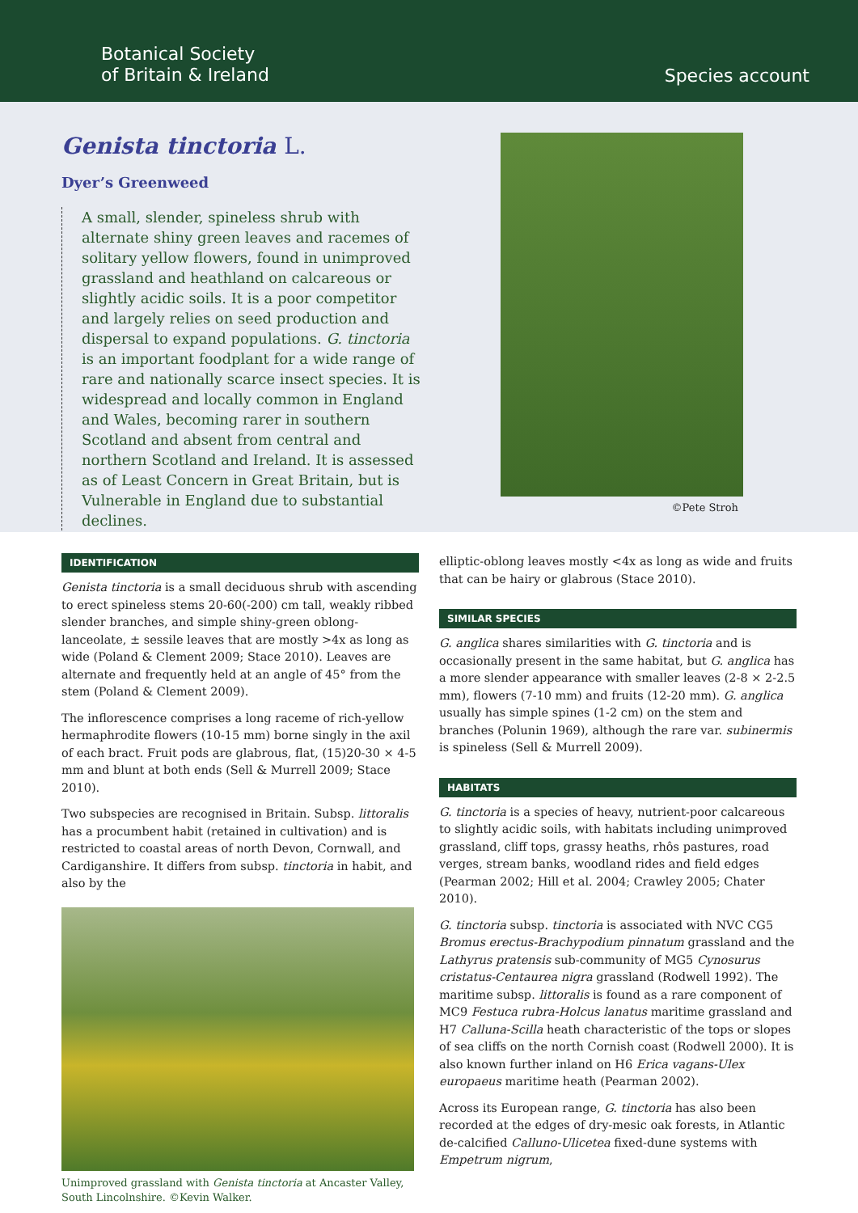Botanical Society
of Britain & Ireland
Species account
Genista tinctoria L.
Dyer’s Greenweed
A small, slender, spineless shrub with alternate shiny green leaves and racemes of solitary yellow flowers, found in unimproved grassland and heathland on calcareous or slightly acidic soils. It is a poor competitor and largely relies on seed production and dispersal to expand populations. G. tinctoria is an important foodplant for a wide range of rare and nationally scarce insect species. It is widespread and locally common in England and Wales, becoming rarer in southern Scotland and absent from central and northern Scotland and Ireland. It is assessed as of Least Concern in Great Britain, but is Vulnerable in England due to substantial declines.
©Pete Stroh
IDENTIFICATION
Genista tinctoria is a small deciduous shrub with ascending to erect spineless stems 20-60(-200) cm tall, weakly ribbed slender branches, and simple shiny-green oblong-lanceolate, ± sessile leaves that are mostly >4x as long as wide (Poland & Clement 2009; Stace 2010). Leaves are alternate and frequently held at an angle of 45° from the stem (Poland & Clement 2009).
The inflorescence comprises a long raceme of rich-yellow hermaphrodite flowers (10-15 mm) borne singly in the axil of each bract. Fruit pods are glabrous, flat, (15)20-30 × 4-5 mm and blunt at both ends (Sell & Murrell 2009; Stace 2010).
Two subspecies are recognised in Britain. Subsp. littoralis has a procumbent habit (retained in cultivation) and is restricted to coastal areas of north Devon, Cornwall, and Cardiganshire. It differs from subsp. tinctoria in habit, and also by the
Unimproved grassland with Genista tinctoria at Ancaster Valley, South Lincolnshire. ©Kevin Walker.
elliptic-oblong leaves mostly <4x as long as wide and fruits that can be hairy or glabrous (Stace 2010).
SIMILAR SPECIES
G. anglica shares similarities with G. tinctoria and is occasionally present in the same habitat, but G. anglica has a more slender appearance with smaller leaves (2-8 × 2-2.5 mm), flowers (7-10 mm) and fruits (12-20 mm). G. anglica usually has simple spines (1-2 cm) on the stem and branches (Polunin 1969), although the rare var. subinermis is spineless (Sell & Murrell 2009).
HABITATS
G. tinctoria is a species of heavy, nutrient-poor calcareous to slightly acidic soils, with habitats including unimproved grassland, cliff tops, grassy heaths, rhôs pastures, road verges, stream banks, woodland rides and field edges (Pearman 2002; Hill et al. 2004; Crawley 2005; Chater 2010).
G. tinctoria subsp. tinctoria is associated with NVC CG5 Bromus erectus-Brachypodium pinnatum grassland and the Lathyrus pratensis sub-community of MG5 Cynosurus cristatus-Centaurea nigra grassland (Rodwell 1992). The maritime subsp. littoralis is found as a rare component of MC9 Festuca rubra-Holcus lanatus maritime grassland and H7 Calluna-Scilla heath characteristic of the tops or slopes of sea cliffs on the north Cornish coast (Rodwell 2000). It is also known further inland on H6 Erica vagans-Ulex europaeus maritime heath (Pearman 2002).
Across its European range, G. tinctoria has also been recorded at the edges of dry-mesic oak forests, in Atlantic de-calcified Calluno-Ulicetea fixed-dune systems with Empetrum nigrum,